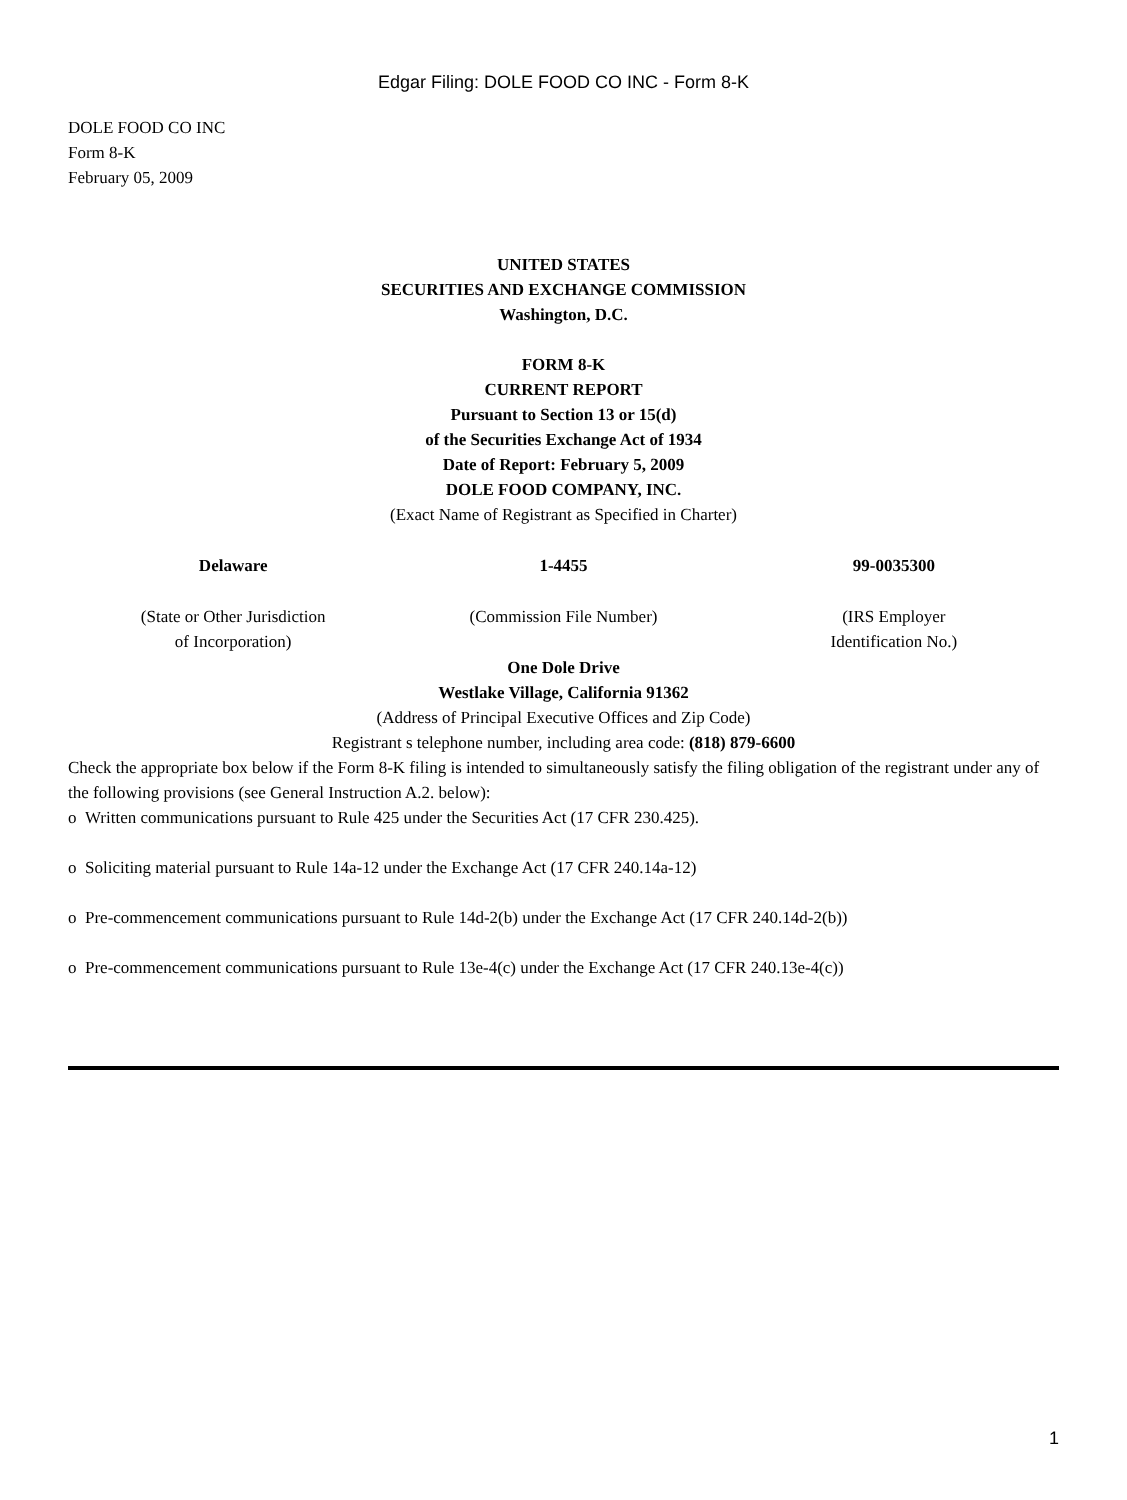Edgar Filing: DOLE FOOD CO INC - Form 8-K
DOLE FOOD CO INC
Form 8-K
February 05, 2009
UNITED STATES
SECURITIES AND EXCHANGE COMMISSION
Washington, D.C.
FORM 8-K
CURRENT REPORT
Pursuant to Section 13 or 15(d)
of the Securities Exchange Act of 1934
Date of Report: February 5, 2009
DOLE FOOD COMPANY, INC.
(Exact Name of Registrant as Specified in Charter)
| Delaware | 1-4455 | 99-0035300 |
| (State or Other Jurisdiction of Incorporation) | (Commission File Number) | (IRS Employer Identification No.) |
One Dole Drive
Westlake Village, California 91362
(Address of Principal Executive Offices and Zip Code)
Registrant s telephone number, including area code: (818) 879-6600
Check the appropriate box below if the Form 8-K filing is intended to simultaneously satisfy the filing obligation of the registrant under any of the following provisions (see General Instruction A.2. below):
o Written communications pursuant to Rule 425 under the Securities Act (17 CFR 230.425).
o Soliciting material pursuant to Rule 14a-12 under the Exchange Act (17 CFR 240.14a-12)
o Pre-commencement communications pursuant to Rule 14d-2(b) under the Exchange Act (17 CFR 240.14d-2(b))
o Pre-commencement communications pursuant to Rule 13e-4(c) under the Exchange Act (17 CFR 240.13e-4(c))
1